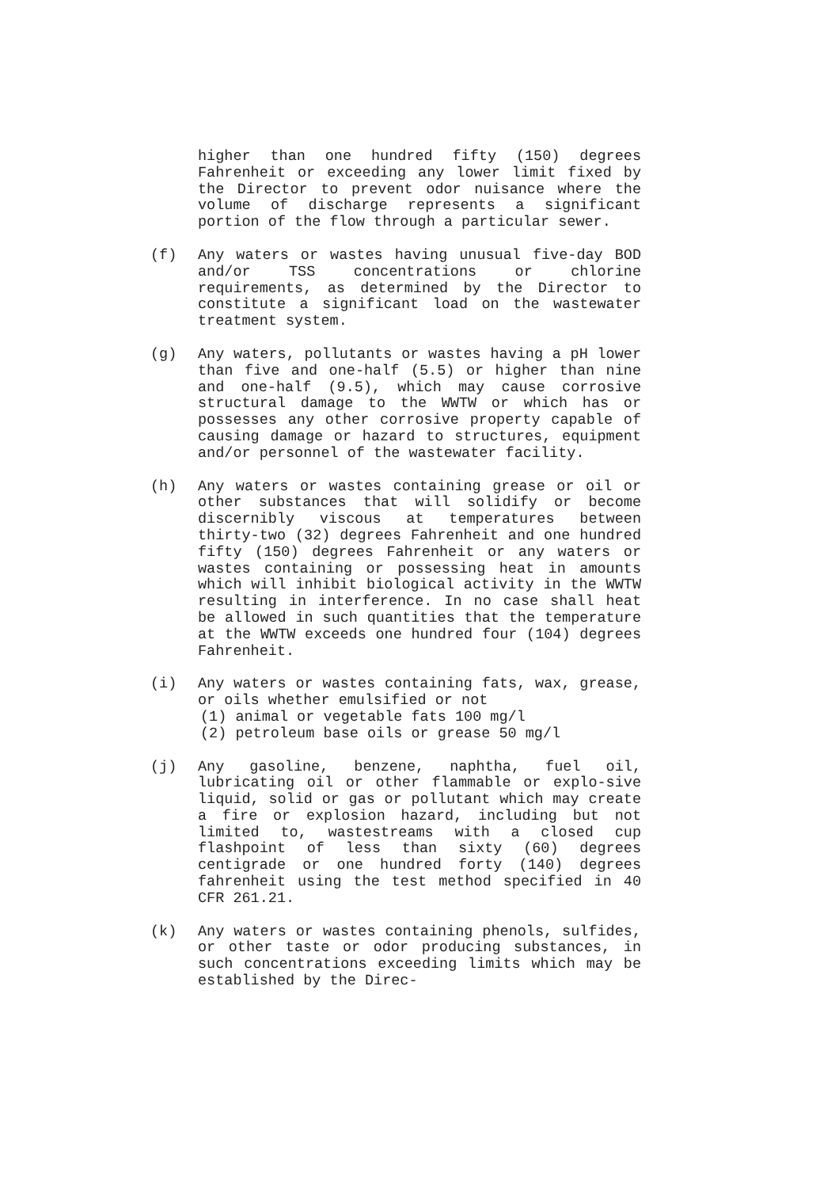higher than one hundred fifty (150) degrees Fahrenheit or exceeding any lower limit fixed by the Director to prevent odor nuisance where the volume of discharge represents a significant portion of the flow through a particular sewer.
(f) Any waters or wastes having unusual five-day BOD and/or TSS concentrations or chlorine requirements, as determined by the Director to constitute a significant load on the wastewater treatment system.
(g) Any waters, pollutants or wastes having a pH lower than five and one-half (5.5) or higher than nine and one-half (9.5), which may cause corrosive structural damage to the WWTW or which has or possesses any other corrosive property capable of causing damage or hazard to structures, equipment and/or personnel of the wastewater facility.
(h) Any waters or wastes containing grease or oil or other substances that will solidify or become discernibly viscous at temperatures between thirty-two (32) degrees Fahrenheit and one hundred fifty (150) degrees Fahrenheit or any waters or wastes containing or possessing heat in amounts which will inhibit biological activity in the WWTW resulting in interference. In no case shall heat be allowed in such quantities that the temperature at the WWTW exceeds one hundred four (104) degrees Fahrenheit.
(i) Any waters or wastes containing fats, wax, grease, or oils whether emulsified or not
(1) animal or vegetable fats 100 mg/l
(2) petroleum base oils or grease 50 mg/l
(j) Any gasoline, benzene, naphtha, fuel oil, lubricating oil or other flammable or explo-sive liquid, solid or gas or pollutant which may create a fire or explosion hazard, including but not limited to, wastestreams with a closed cup flashpoint of less than sixty (60) degrees centigrade or one hundred forty (140) degrees fahrenheit using the test method specified in 40 CFR 261.21.
(k) Any waters or wastes containing phenols, sulfides, or other taste or odor producing substances, in such concentrations exceeding limits which may be established by the Direc-